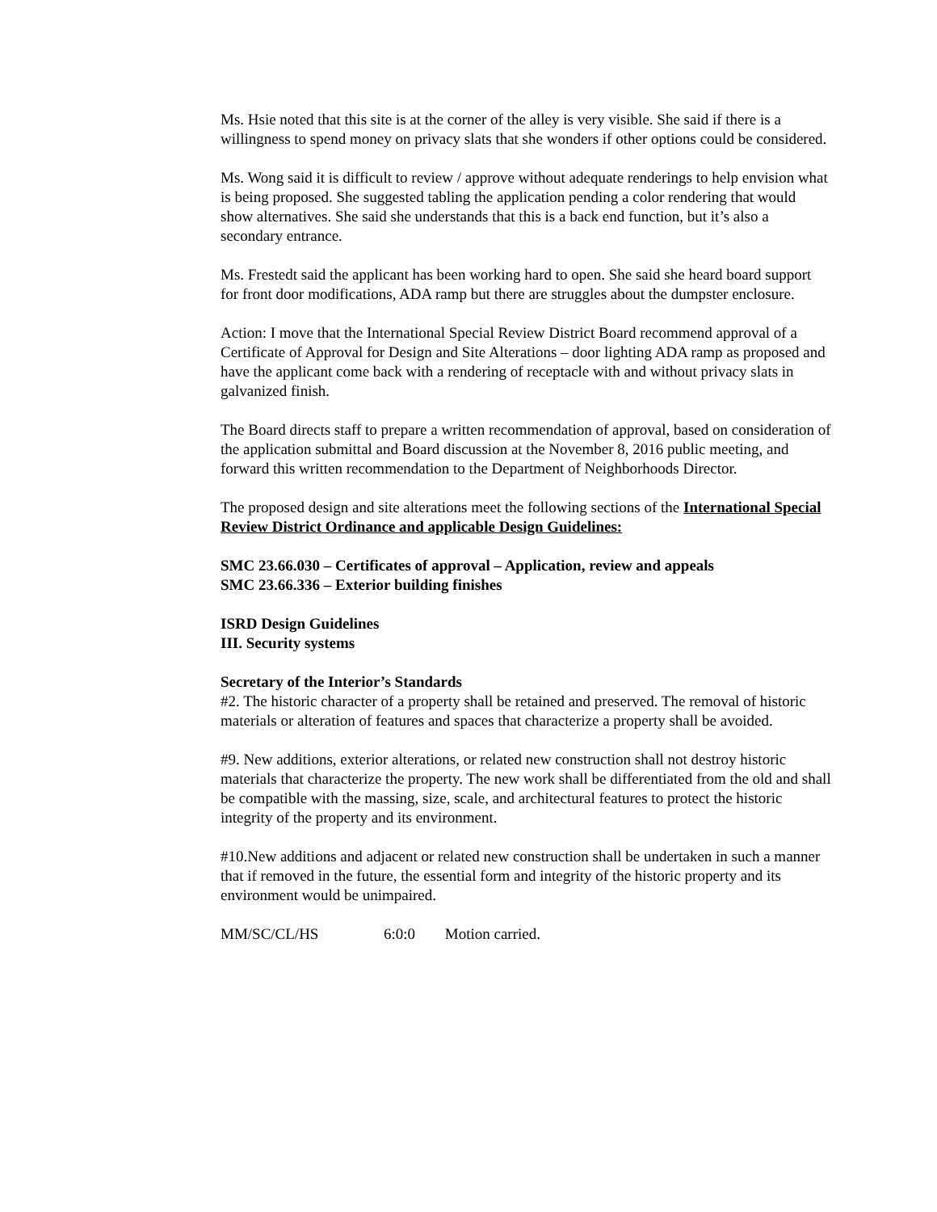Ms. Hsie noted that this site is at the corner of the alley is very visible. She said if there is a willingness to spend money on privacy slats that she wonders if other options could be considered.
Ms. Wong said it is difficult to review / approve without adequate renderings to help envision what is being proposed. She suggested tabling the application pending a color rendering that would show alternatives. She said she understands that this is a back end function, but it’s also a secondary entrance.
Ms. Frestedt said the applicant has been working hard to open. She said she heard board support for front door modifications, ADA ramp but there are struggles about the dumpster enclosure.
Action: I move that the International Special Review District Board recommend approval of a Certificate of Approval for Design and Site Alterations – door lighting ADA ramp as proposed and have the applicant come back with a rendering of receptacle with and without privacy slats in galvanized finish.
The Board directs staff to prepare a written recommendation of approval, based on consideration of the application submittal and Board discussion at the November 8, 2016 public meeting, and forward this written recommendation to the Department of Neighborhoods Director.
The proposed design and site alterations meet the following sections of the International Special Review District Ordinance and applicable Design Guidelines:
SMC 23.66.030 – Certificates of approval – Application, review and appeals
SMC 23.66.336 – Exterior building finishes
ISRD Design Guidelines
III. Security systems
Secretary of the Interior’s Standards
#2. The historic character of a property shall be retained and preserved. The removal of historic materials or alteration of features and spaces that characterize a property shall be avoided.
#9. New additions, exterior alterations, or related new construction shall not destroy historic materials that characterize the property. The new work shall be differentiated from the old and shall be compatible with the massing, size, scale, and architectural features to protect the historic integrity of the property and its environment.
#10.New additions and adjacent or related new construction shall be undertaken in such a manner that if removed in the future, the essential form and integrity of the historic property and its environment would be unimpaired.
MM/SC/CL/HS 6:0:0 Motion carried.